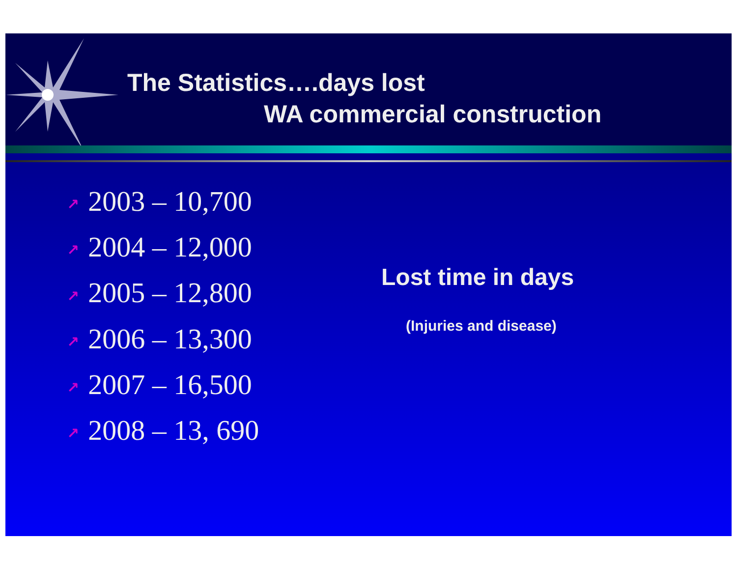The Statistics….days lost
WA commercial construction
↗ 2003 – 10,700
↗ 2004 – 12,000
↗ 2005 – 12,800
↗ 2006 – 13,300
↗ 2007 – 16,500
↗ 2008 – 13, 690
Lost time in days
(Injuries and disease)